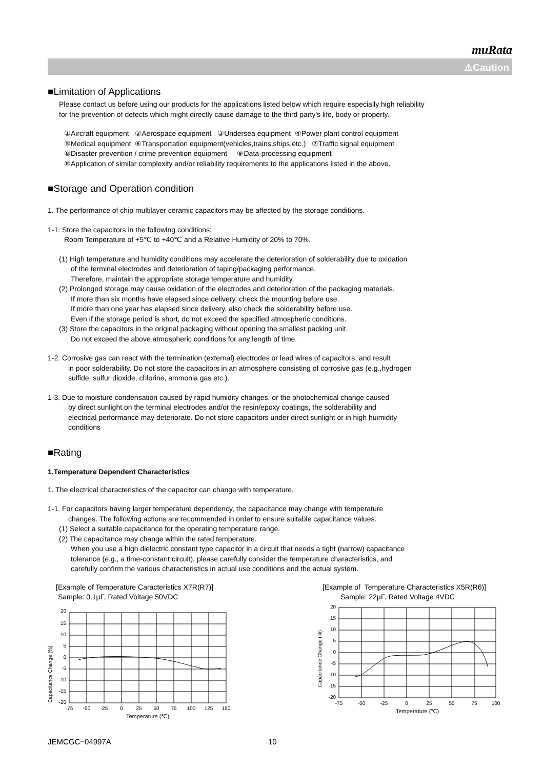muRata
⚠Caution
■Limitation of Applications
Please contact us before using our products for the applications listed below which require especially high reliability
for the prevention of defects which might directly cause damage to the third party's life, body or property.
①Aircraft equipment ②Aerospace equipment ③Undersea equipment ④Power plant control equipment
⑤Medical equipment ⑥Transportation equipment(vehicles,trains,ships,etc.) ⑦Traffic signal equipment
⑧Disaster prevention / crime prevention equipment ⑨Data-processing equipment
⑩Application of similar complexity and/or reliability requirements to the applications listed in the above.
■Storage and Operation condition
1. The performance of chip multilayer ceramic capacitors may be affected by the storage conditions.
1-1. Store the capacitors in the following conditions:
Room Temperature of +5℃ to +40℃ and a Relative Humidity of 20% to 70%.
(1) High temperature and humidity conditions may accelerate the deterioration of solderability due to oxidation
of the terminal electrodes and deterioration of taping/packaging performance.
Therefore, maintain the appropriate storage temperature and humidity.
(2) Prolonged storage may cause oxidation of the electrodes and deterioration of the packaging materials.
If more than six months have elapsed since delivery, check the mounting before use.
If more than one year has elapsed since delivery, also check the solderability before use.
Even if the storage period is short, do not exceed the specified atmospheric conditions.
(3) Store the capacitors in the original packaging without opening the smallest packing unit.
Do not exceed the above atmospheric conditions for any length of time.
1-2. Corrosive gas can react with the termination (external) electrodes or lead wires of capacitors, and result
in poor solderability. Do not store the capacitors in an atmosphere consisting of corrosive gas (e.g.,hydrogen
sulfide, sulfur dioxide, chlorine, ammonia gas etc.).
1-3. Due to moisture condensation caused by rapid humidity changes, or the photochemical change caused
by direct sunlight on the terminal electrodes and/or the resin/epoxy coatings, the solderability and
electrical performance may deteriorate. Do not store capacitors under direct sunlight or in high huimidity
conditions
■Rating
1.Temperature Dependent Characteristics
1. The electrical characteristics of the capacitor can change with temperature.
1-1. For capacitors having larger temperature dependency, the capacitance may change with temperature
changes. The following actions are recommended in order to ensure suitable capacitance values.
(1) Select a suitable capacitance for the operating temperature range.
(2) The capacitance may change within the rated temperature.
When you use a high dielectric constant type capacitor in a circuit that needs a tight (narrow) capacitance
tolerance (e.g., a time-constant circuit), please carefully consider the temperature characteristics, and
carefully confirm the various characteristics in actual use conditions and the actual system.
[Example of Temperature Caracteristics X7R(R7)]
Sample: 0.1μF, Rated Voltage 50VDC
Capacitance Change (%)
20
15
10
5
0
-5
-10
-15
-20
-75
-50
-25
0
25
50
75
100
125
150
Temperature (℃)
[Example of Temperature Characteristics X5R(R6)]
Sample: 22μF, Rated Voltage 4VDC
Capacitance Change (%)
20
15
10
5
0
-5
-10
-15
-20
-75
-50
-25
0
25
50
75
100
Temperature (℃)
JEMCGC−04997A 10